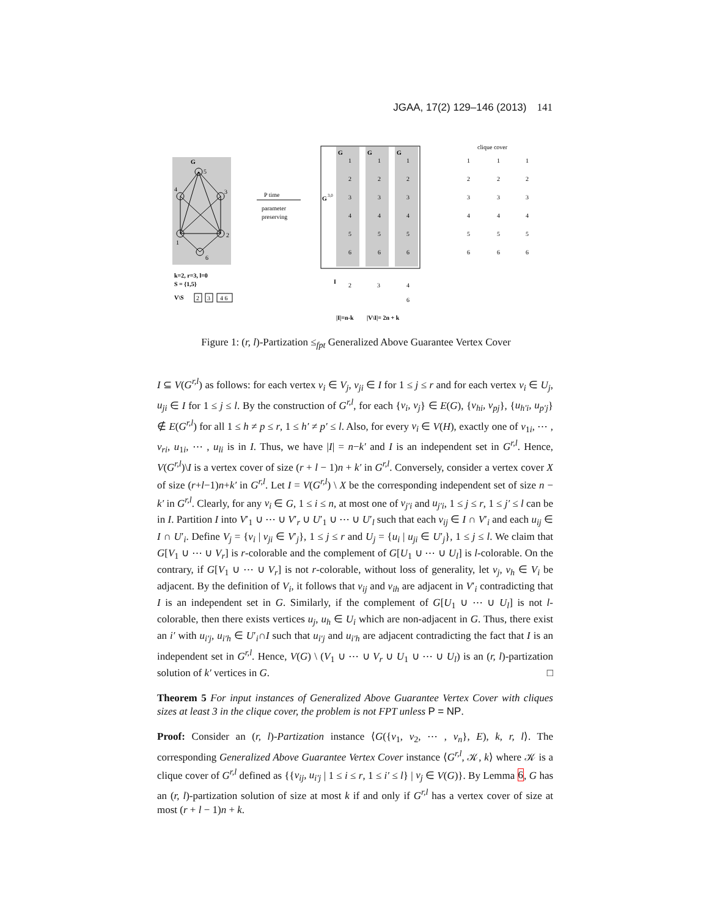JGAA, 17(2) 129–146 (2013) 141
G
4
5
3
2
1
6
k=2, r=3, l=0
S = {1,5}
V\S
2
3
4 6
P time
parameter
preserving
G
G
G
G
3,0
I
|I|=n-k
|V\I|= 2n + k
clique cover
2
3
4
6
1
1
1
2
2
2
3
3
3
4
4
4
5
5
5
6
6
6
1
1
1
2
2
2
3
3
3
4
4
4
5
5
5
6
6
6
Figure 1: (r, l)-Partization ≤<sub>fpt</sub> Generalized Above Guarantee Vertex Cover
I ⊆ V(G<sup>r,l</sup>) as follows: for each vertex v<sub>i</sub> ∈ V<sub>j</sub>, v<sub>ji</sub> ∈ I for 1 ≤ j ≤ r and for each vertex v<sub>i</sub> ∈ U<sub>j</sub>, u<sub>ji</sub> ∈ I for 1 ≤ j ≤ l. By the construction of G<sup>r,l</sup>, for each {v<sub>i</sub>, v<sub>j</sub>} ∈ E(G), {v<sub>hi</sub>, v<sub>pj</sub>}, {u<sub>h′i</sub>, u<sub>p′j</sub>} ∉ E(G<sup>r,l</sup>) for all 1 ≤ h ≠ p ≤ r, 1 ≤ h′ ≠ p′ ≤ l. Also, for every v<sub>i</sub> ∈ V(H), exactly one of v<sub>1i</sub>, ⋯ , v<sub>ri</sub>, u<sub>1i</sub>, ⋯ , u<sub>li</sub> is in I. Thus, we have |I| = n−k′ and I is an independent set in G<sup>r,l</sup>. Hence, V(G<sup>r,l</sup>)\I is a vertex cover of size (r + l − 1)n + k′ in G<sup>r,l</sup>. Conversely, consider a vertex cover X of size (r+l−1)n+k′ in G<sup>r,l</sup>. Let I = V(G<sup>r,l</sup>) \ X be the corresponding independent set of size n − k′ in G<sup>r,l</sup>. Clearly, for any v<sub>i</sub> ∈ G, 1 ≤ i ≤ n, at most one of v<sub>j′i</sub> and u<sub>j′i</sub>, 1 ≤ j ≤ r, 1 ≤ j′ ≤ l can be in I. Partition I into V′<sub>1</sub> ∪ ⋯ ∪ V′<sub>r</sub> ∪ U′<sub>1</sub> ∪ ⋯ ∪ U′<sub>l</sub> such that each v<sub>ij</sub> ∈ I ∩ V′<sub>i</sub> and each u<sub>ij</sub> ∈ I ∩ U′<sub>i</sub>. Define V<sub>j</sub> = {v<sub>i</sub> | v<sub>ji</sub> ∈ V′<sub>j</sub>}, 1 ≤ j ≤ r and U<sub>j</sub> = {u<sub>i</sub> | u<sub>ji</sub> ∈ U′<sub>j</sub>}, 1 ≤ j ≤ l. We claim that G[V<sub>1</sub> ∪ ⋯ ∪ V<sub>r</sub>] is r-colorable and the complement of G[U<sub>1</sub> ∪ ⋯ ∪ U<sub>l</sub>] is l-colorable. On the contrary, if G[V<sub>1</sub> ∪ ⋯ ∪ V<sub>r</sub>] is not r-colorable, without loss of generality, let v<sub>j</sub>, v<sub>h</sub> ∈ V<sub>i</sub> be adjacent. By the definition of V<sub>i</sub>, it follows that v<sub>ij</sub> and v<sub>ih</sub> are adjacent in V′<sub>i</sub> contradicting that I is an independent set in G. Similarly, if the complement of G[U<sub>1</sub> ∪ ⋯ ∪ U<sub>l</sub>] is not l-colorable, then there exists vertices u<sub>j</sub>, u<sub>h</sub> ∈ U<sub>i</sub> which are non-adjacent in G. Thus, there exist an i′ with u<sub>i′j</sub>, u<sub>i′h</sub> ∈ U′<sub>i</sub>∩I such that u<sub>i′j</sub> and u<sub>i′h</sub> are adjacent contradicting the fact that I is an independent set in G<sup>r,l</sup>. Hence, V(G) \ (V<sub>1</sub> ∪ ⋯ ∪ V<sub>r</sub> ∪ U<sub>1</sub> ∪ ⋯ ∪ U<sub>l</sub>) is an (r, l)-partization solution of k′ vertices in G. □
Theorem 5 For input instances of Generalized Above Guarantee Vertex Cover with cliques sizes at least 3 in the clique cover, the problem is not FPT unless P = NP.
Proof: Consider an (r, l)-Partization instance ⟨G({v<sub>1</sub>, v<sub>2</sub>, ⋯ , v<sub>n</sub>}, E), k, r, l⟩. The corresponding Generalized Above Guarantee Vertex Cover instance ⟨G<sup>r,l</sup>, 𝒦, k⟩ where 𝒦 is a clique cover of G<sup>r,l</sup> defined as {{v<sub>ij</sub>, u<sub>i′j</sub> | 1 ≤ i ≤ r, 1 ≤ i′ ≤ l} | v<sub>j</sub> ∈ V(G)}. By Lemma 6, G has an (r, l)-partization solution of size at most k if and only if G<sup>r,l</sup> has a vertex cover of size at most (r + l − 1)n + k.